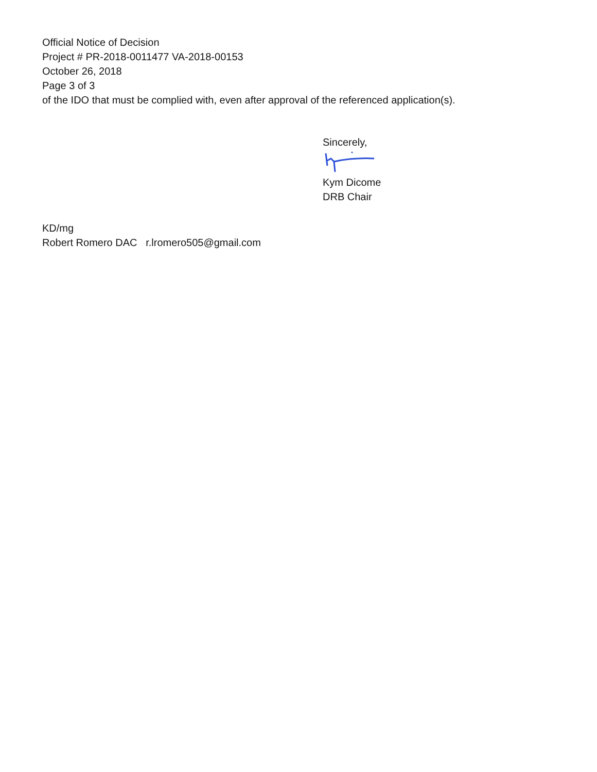Official Notice of Decision
Project # PR-2018-0011477 VA-2018-00153
October 26, 2018
Page 3 of 3
of the IDO that must be complied with, even after approval of the referenced application(s).
Sincerely,
Kym Dicome
DRB Chair
KD/mg
Robert Romero DAC r.lromero505@gmail.com